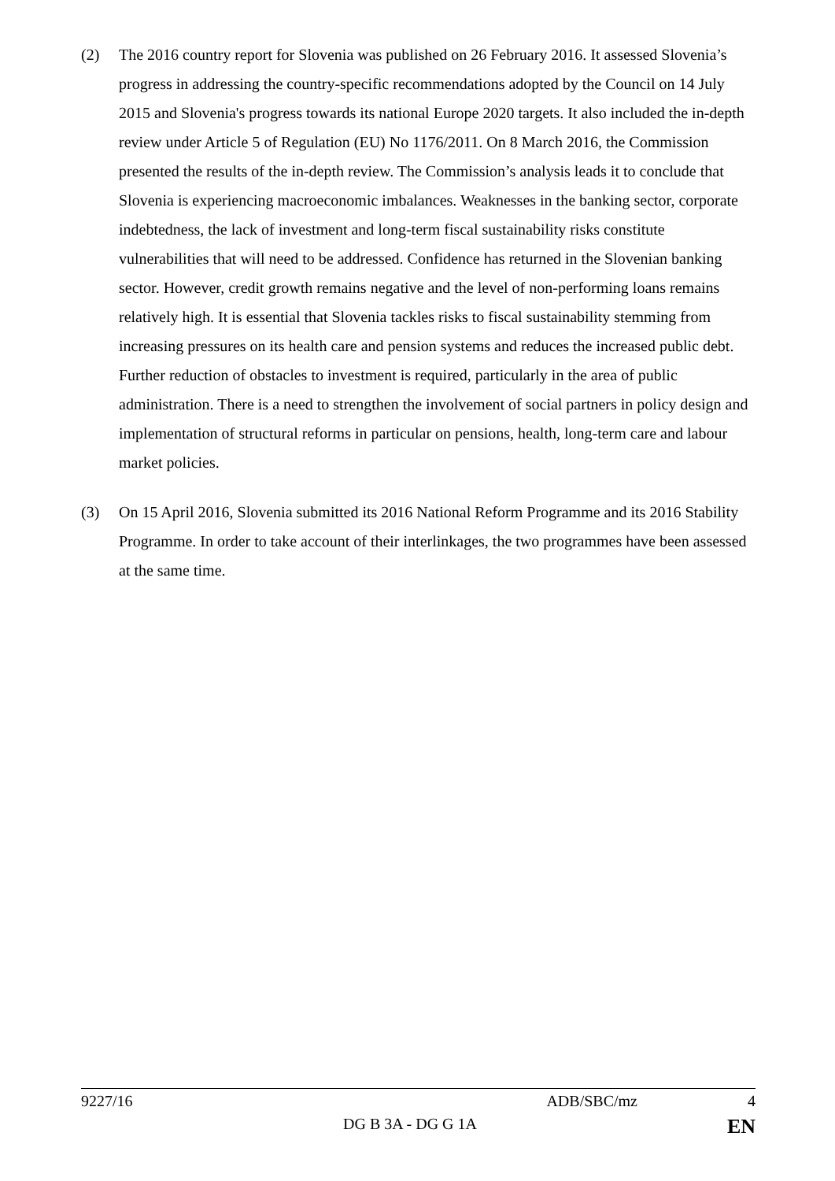(2) The 2016 country report for Slovenia was published on 26 February 2016. It assessed Slovenia’s progress in addressing the country-specific recommendations adopted by the Council on 14 July 2015 and Slovenia's progress towards its national Europe 2020 targets. It also included the in-depth review under Article 5 of Regulation (EU) No 1176/2011. On 8 March 2016, the Commission presented the results of the in-depth review. The Commission’s analysis leads it to conclude that Slovenia is experiencing macroeconomic imbalances. Weaknesses in the banking sector, corporate indebtedness, the lack of investment and long-term fiscal sustainability risks constitute vulnerabilities that will need to be addressed. Confidence has returned in the Slovenian banking sector. However, credit growth remains negative and the level of non-performing loans remains relatively high. It is essential that Slovenia tackles risks to fiscal sustainability stemming from increasing pressures on its health care and pension systems and reduces the increased public debt. Further reduction of obstacles to investment is required, particularly in the area of public administration. There is a need to strengthen the involvement of social partners in policy design and implementation of structural reforms in particular on pensions, health, long-term care and labour market policies.
(3) On 15 April 2016, Slovenia submitted its 2016 National Reform Programme and its 2016 Stability Programme. In order to take account of their interlinkages, the two programmes have been assessed at the same time.
9227/16 ADB/SBC/mz 4
DG B 3A - DG G 1A EN